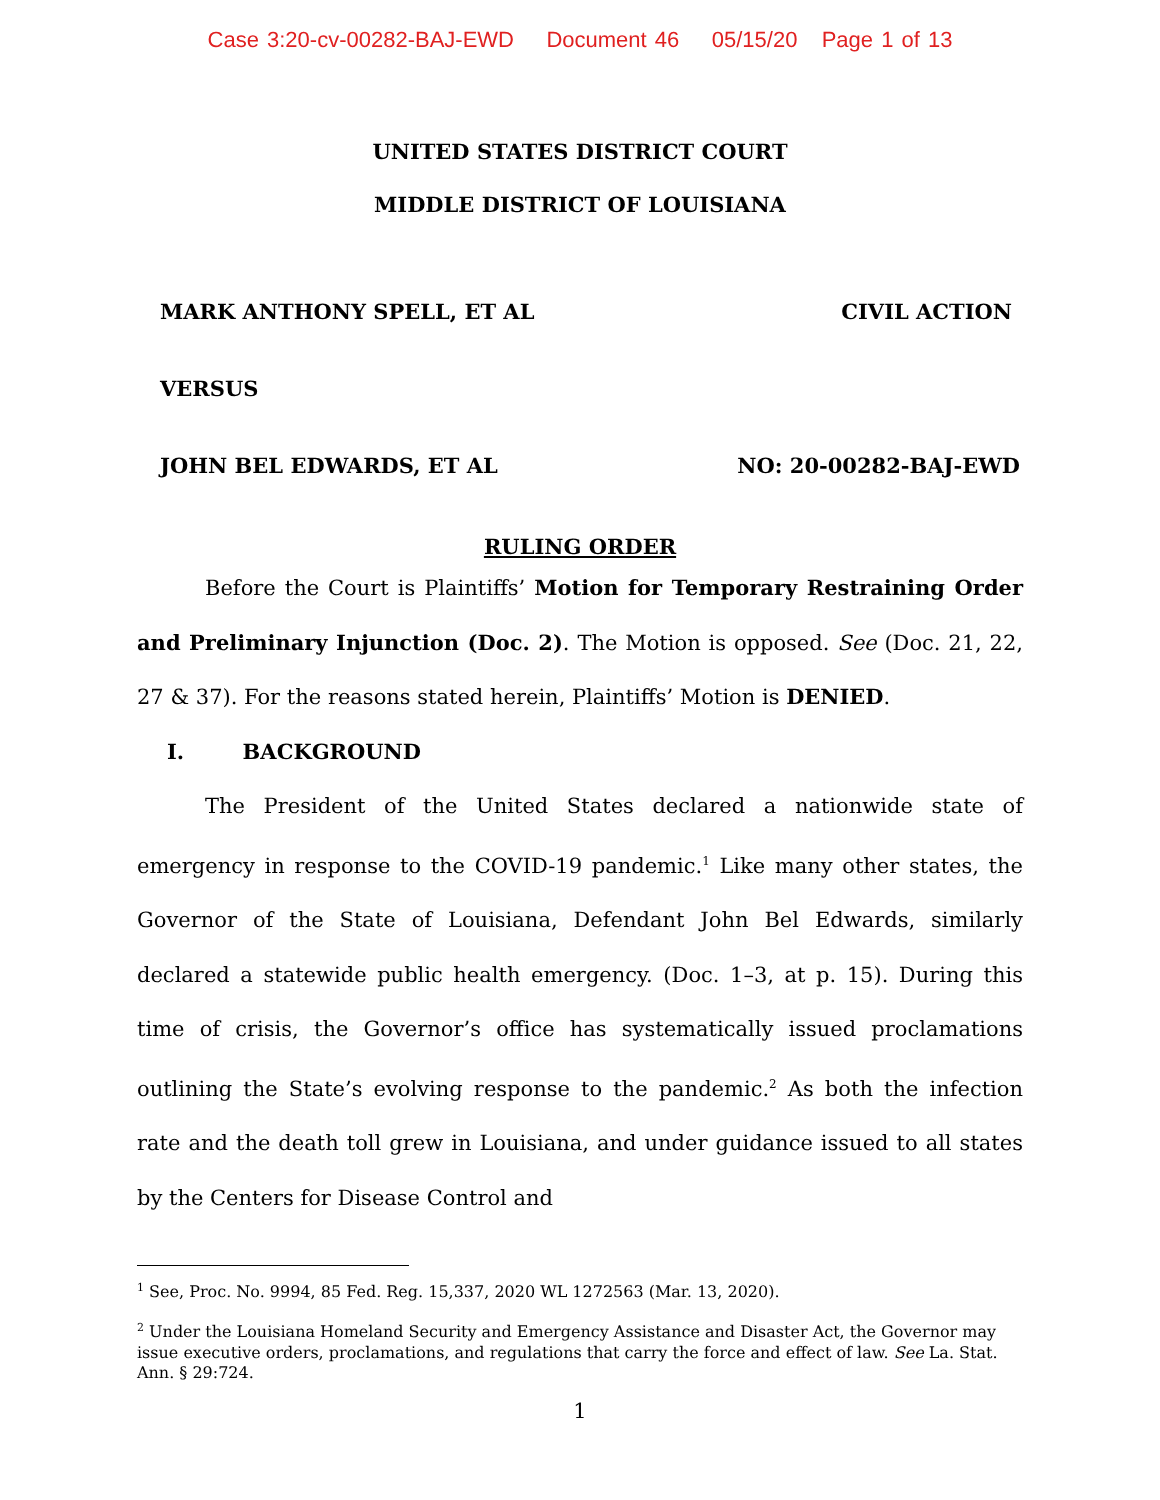Case 3:20-cv-00282-BAJ-EWD Document 46 05/15/20 Page 1 of 13
UNITED STATES DISTRICT COURT
MIDDLE DISTRICT OF LOUISIANA
MARK ANTHONY SPELL, ET AL CIVIL ACTION
VERSUS
JOHN BEL EDWARDS, ET AL NO: 20-00282-BAJ-EWD
RULING ORDER
Before the Court is Plaintiffs’ Motion for Temporary Restraining Order and Preliminary Injunction (Doc. 2). The Motion is opposed. See (Doc. 21, 22, 27 & 37). For the reasons stated herein, Plaintiffs’ Motion is DENIED.
I. BACKGROUND
The President of the United States declared a nationwide state of emergency in response to the COVID-19 pandemic.<sup>1</sup> Like many other states, the Governor of the State of Louisiana, Defendant John Bel Edwards, similarly declared a statewide public health emergency. (Doc. 1–3, at p. 15). During this time of crisis, the Governor’s office has systematically issued proclamations outlining the State’s evolving response to the pandemic.<sup>2</sup> As both the infection rate and the death toll grew in Louisiana, and under guidance issued to all states by the Centers for Disease Control and
<sup>1</sup> See, Proc. No. 9994, 85 Fed. Reg. 15,337, 2020 WL 1272563 (Mar. 13, 2020).
<sup>2</sup> Under the Louisiana Homeland Security and Emergency Assistance and Disaster Act, the Governor may issue executive orders, proclamations, and regulations that carry the force and effect of law. See La. Stat. Ann. § 29:724.
1